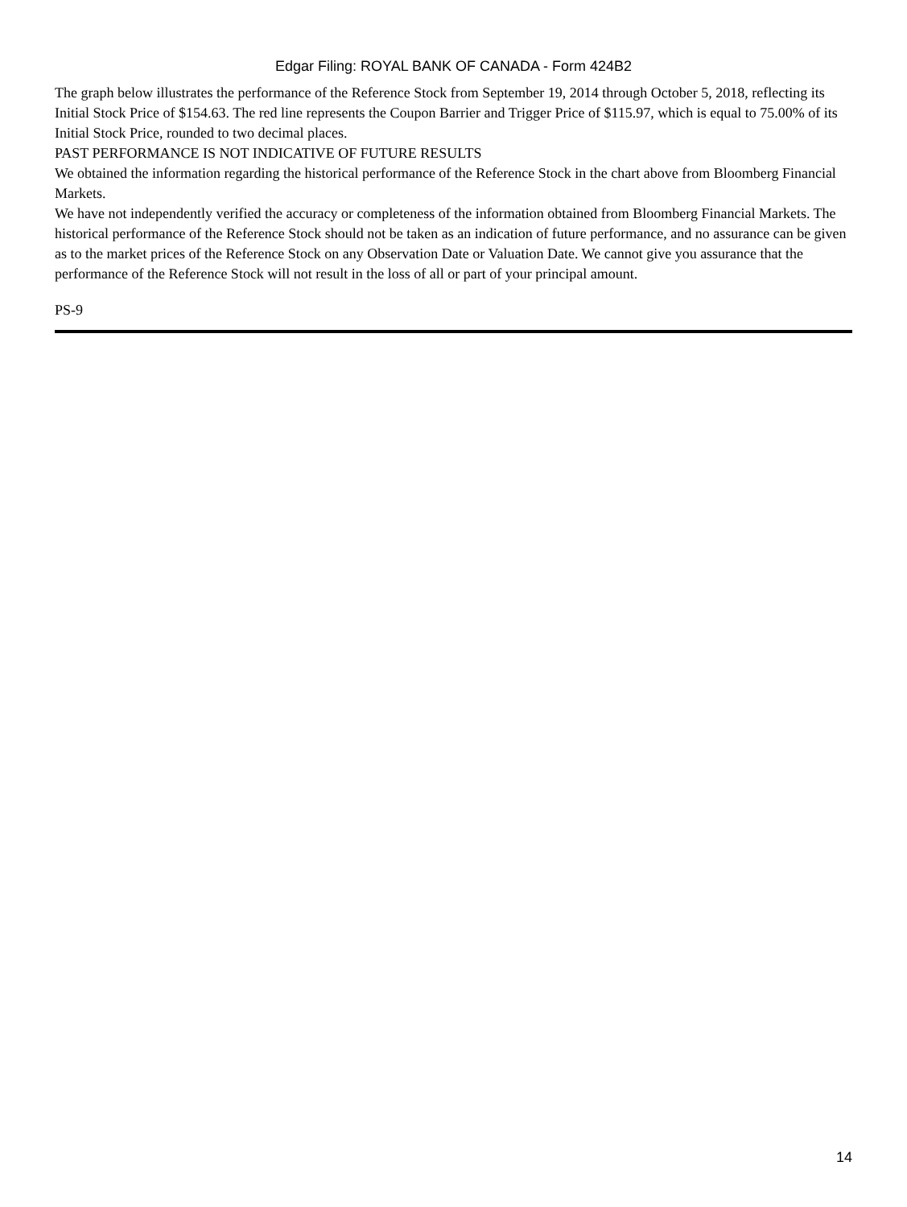Edgar Filing: ROYAL BANK OF CANADA - Form 424B2
The graph below illustrates the performance of the Reference Stock from September 19, 2014 through October 5, 2018, reflecting its Initial Stock Price of $154.63. The red line represents the Coupon Barrier and Trigger Price of $115.97, which is equal to 75.00% of its Initial Stock Price, rounded to two decimal places.
PAST PERFORMANCE IS NOT INDICATIVE OF FUTURE RESULTS
We obtained the information regarding the historical performance of the Reference Stock in the chart above from Bloomberg Financial Markets.
We have not independently verified the accuracy or completeness of the information obtained from Bloomberg Financial Markets. The historical performance of the Reference Stock should not be taken as an indication of future performance, and no assurance can be given as to the market prices of the Reference Stock on any Observation Date or Valuation Date. We cannot give you assurance that the performance of the Reference Stock will not result in the loss of all or part of your principal amount.
PS-9
14